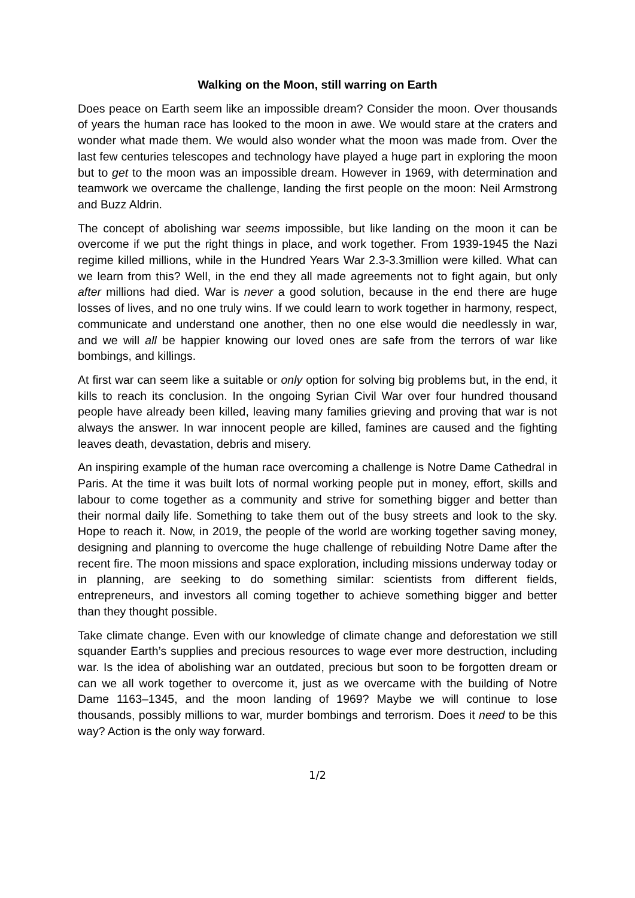Walking on the Moon, still warring on Earth
Does peace on Earth seem like an impossible dream? Consider the moon. Over thousands of years the human race has looked to the moon in awe. We would stare at the craters and wonder what made them. We would also wonder what the moon was made from. Over the last few centuries telescopes and technology have played a huge part in exploring the moon but to get to the moon was an impossible dream. However in 1969, with determination and teamwork we overcame the challenge, landing the first people on the moon: Neil Armstrong and Buzz Aldrin.
The concept of abolishing war seems impossible, but like landing on the moon it can be overcome if we put the right things in place, and work together. From 1939-1945 the Nazi regime killed millions, while in the Hundred Years War 2.3-3.3million were killed. What can we learn from this? Well, in the end they all made agreements not to fight again, but only after millions had died. War is never a good solution, because in the end there are huge losses of lives, and no one truly wins. If we could learn to work together in harmony, respect, communicate and understand one another, then no one else would die needlessly in war, and we will all be happier knowing our loved ones are safe from the terrors of war like bombings, and killings.
At first war can seem like a suitable or only option for solving big problems but, in the end, it kills to reach its conclusion. In the ongoing Syrian Civil War over four hundred thousand people have already been killed, leaving many families grieving and proving that war is not always the answer. In war innocent people are killed, famines are caused and the fighting leaves death, devastation, debris and misery.
An inspiring example of the human race overcoming a challenge is Notre Dame Cathedral in Paris. At the time it was built lots of normal working people put in money, effort, skills and labour to come together as a community and strive for something bigger and better than their normal daily life. Something to take them out of the busy streets and look to the sky. Hope to reach it. Now, in 2019, the people of the world are working together saving money, designing and planning to overcome the huge challenge of rebuilding Notre Dame after the recent fire. The moon missions and space exploration, including missions underway today or in planning, are seeking to do something similar: scientists from different fields, entrepreneurs, and investors all coming together to achieve something bigger and better than they thought possible.
Take climate change. Even with our knowledge of climate change and deforestation we still squander Earth’s supplies and precious resources to wage ever more destruction, including war. Is the idea of abolishing war an outdated, precious but soon to be forgotten dream or can we all work together to overcome it, just as we overcame with the building of Notre Dame 1163–1345, and the moon landing of 1969? Maybe we will continue to lose thousands, possibly millions to war, murder bombings and terrorism. Does it need to be this way? Action is the only way forward.
1/2